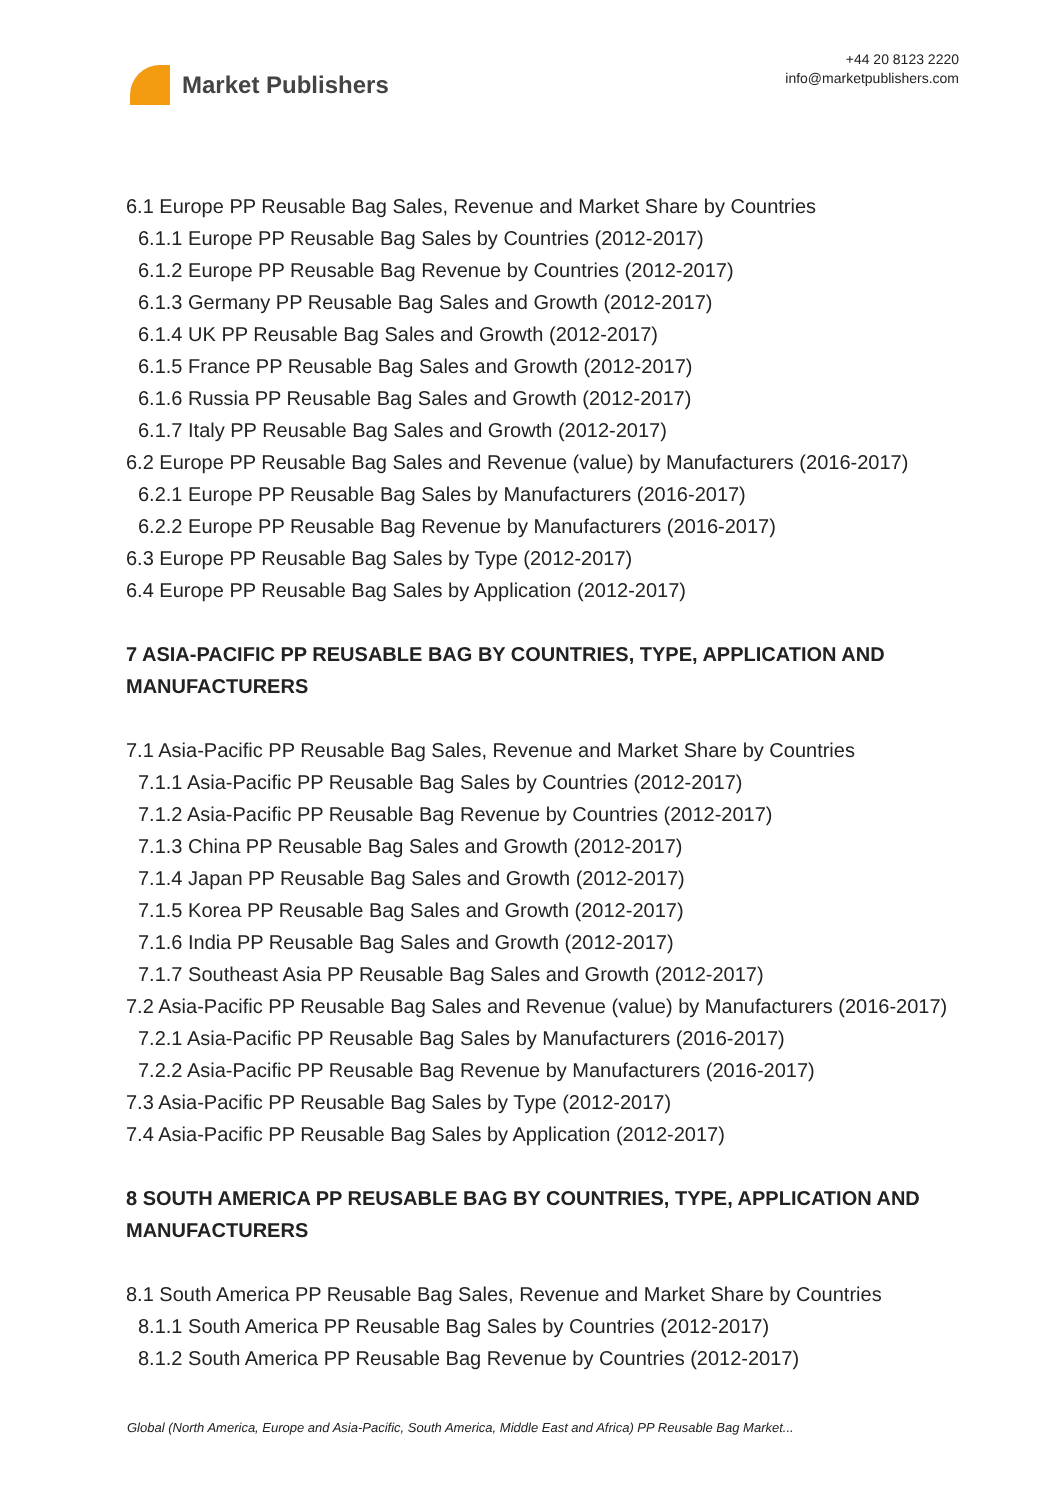Market Publishers
+44 20 8123 2220
info@marketpublishers.com
6.1 Europe PP Reusable Bag Sales, Revenue and Market Share by Countries
6.1.1 Europe PP Reusable Bag Sales by Countries (2012-2017)
6.1.2 Europe PP Reusable Bag Revenue by Countries (2012-2017)
6.1.3 Germany PP Reusable Bag Sales and Growth (2012-2017)
6.1.4 UK PP Reusable Bag Sales and Growth (2012-2017)
6.1.5 France PP Reusable Bag Sales and Growth (2012-2017)
6.1.6 Russia PP Reusable Bag Sales and Growth (2012-2017)
6.1.7 Italy PP Reusable Bag Sales and Growth (2012-2017)
6.2 Europe PP Reusable Bag Sales and Revenue (value) by Manufacturers (2016-2017)
6.2.1 Europe PP Reusable Bag Sales by Manufacturers (2016-2017)
6.2.2 Europe PP Reusable Bag Revenue by Manufacturers (2016-2017)
6.3 Europe PP Reusable Bag Sales by Type (2012-2017)
6.4 Europe PP Reusable Bag Sales by Application (2012-2017)
7 ASIA-PACIFIC PP REUSABLE BAG BY COUNTRIES, TYPE, APPLICATION AND MANUFACTURERS
7.1 Asia-Pacific PP Reusable Bag Sales, Revenue and Market Share by Countries
7.1.1 Asia-Pacific PP Reusable Bag Sales by Countries (2012-2017)
7.1.2 Asia-Pacific PP Reusable Bag Revenue by Countries (2012-2017)
7.1.3 China PP Reusable Bag Sales and Growth (2012-2017)
7.1.4 Japan PP Reusable Bag Sales and Growth (2012-2017)
7.1.5 Korea PP Reusable Bag Sales and Growth (2012-2017)
7.1.6 India PP Reusable Bag Sales and Growth (2012-2017)
7.1.7 Southeast Asia PP Reusable Bag Sales and Growth (2012-2017)
7.2 Asia-Pacific PP Reusable Bag Sales and Revenue (value) by Manufacturers (2016-2017)
7.2.1 Asia-Pacific PP Reusable Bag Sales by Manufacturers (2016-2017)
7.2.2 Asia-Pacific PP Reusable Bag Revenue by Manufacturers (2016-2017)
7.3 Asia-Pacific PP Reusable Bag Sales by Type (2012-2017)
7.4 Asia-Pacific PP Reusable Bag Sales by Application (2012-2017)
8 SOUTH AMERICA PP REUSABLE BAG BY COUNTRIES, TYPE, APPLICATION AND MANUFACTURERS
8.1 South America PP Reusable Bag Sales, Revenue and Market Share by Countries
8.1.1 South America PP Reusable Bag Sales by Countries (2012-2017)
8.1.2 South America PP Reusable Bag Revenue by Countries (2012-2017)
Global (North America, Europe and Asia-Pacific, South America, Middle East and Africa) PP Reusable Bag Market...